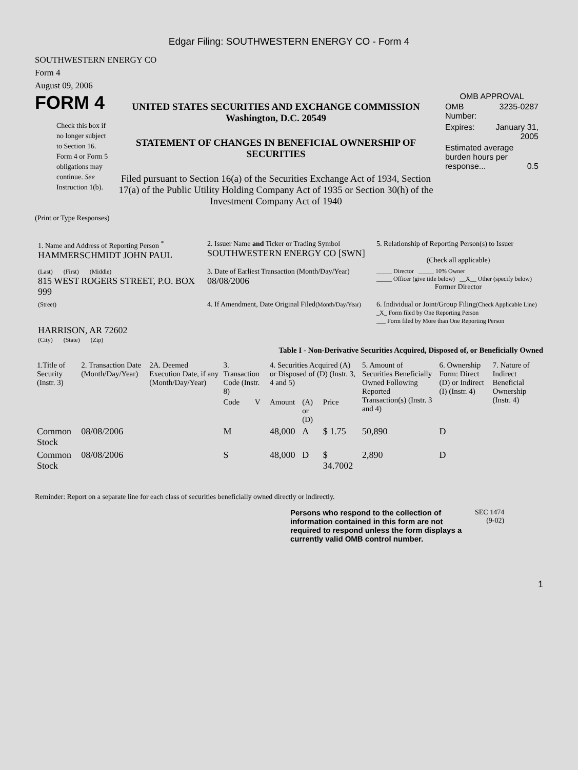Edgar Filing: SOUTHWESTERN ENERGY CO - Form 4
SOUTHWESTERN ENERGY CO
Form 4
August 09, 2006
FORM 4
Check this box if no longer subject to Section 16. Form 4 or Form 5 obligations may continue. See Instruction 1(b).
UNITED STATES SECURITIES AND EXCHANGE COMMISSION
Washington, D.C. 20549
STATEMENT OF CHANGES IN BENEFICIAL OWNERSHIP OF SECURITIES
Filed pursuant to Section 16(a) of the Securities Exchange Act of 1934, Section 17(a) of the Public Utility Holding Company Act of 1935 or Section 30(h) of the Investment Company Act of 1940
OMB APPROVAL
| OMB Number: | 3235-0287 |
| Expires: | January 31, 2005 |
| Estimated average burden hours per response... 0.5 | |
(Print or Type Responses)
| 1. Name and Address of Reporting Person <sup>*</sup> HAMMERSCHMIDT JOHN PAUL | 2. Issuer Name and Ticker or Trading Symbol SOUTHWESTERN ENERGY CO [SWN] | 5. Relationship of Reporting Person(s) to Issuer (Check all applicable) |
| (Last) (First) (Middle) 815 WEST ROGERS STREET, P.O. BOX 999 | 3. Date of Earliest Transaction (Month/Day/Year) 08/08/2006 | _____ Director _____ 10% Owner _____ Officer (give title below) __X__ Other (specify below) Former Director |
| (Street) HARRISON, AR 72602 (City) (State) (Zip) | 4. If Amendment, Date Original Filed (Month/Day/Year) | 6. Individual or Joint/Group Filing (Check Applicable Line) _X_ Form filed by One Reporting Person ___ Form filed by More than One Reporting Person |
Table I - Non-Derivative Securities Acquired, Disposed of, or Beneficially Owned
| 1.Title of Security (Instr. 3) | 2. Transaction Date (Month/Day/Year) | 2A. Deemed Execution Date, if any (Month/Day/Year) | 3. Transaction Code (Instr. 8) | | 4. Securities Acquired (A) or Disposed of (D) (Instr. 3, 4 and 5) | | | 5. Amount of Securities Beneficially Owned Following Reported Transaction(s) (Instr. 3 and 4) | 6. Ownership Form: Direct (D) or Indirect (I) (Instr. 4) | 7. Nature of Indirect Beneficial Ownership (Instr. 4) |
| --- | --- | --- | --- | --- | --- | --- | --- | --- | --- | --- |
| | | | Code | V | Amount | (A) or (D) | Price | | | |
| Common Stock | 08/08/2006 | | M | | 48,000 | A | $ 1.75 | 50,890 | D | |
| Common Stock | 08/08/2006 | | S | | 48,000 | D | $ 34.7002 | 2,890 | D | |
Reminder: Report on a separate line for each class of securities beneficially owned directly or indirectly.
Persons who respond to the collection of information contained in this form are not required to respond unless the form displays a currently valid OMB control number.
SEC 1474
(9-02)
1